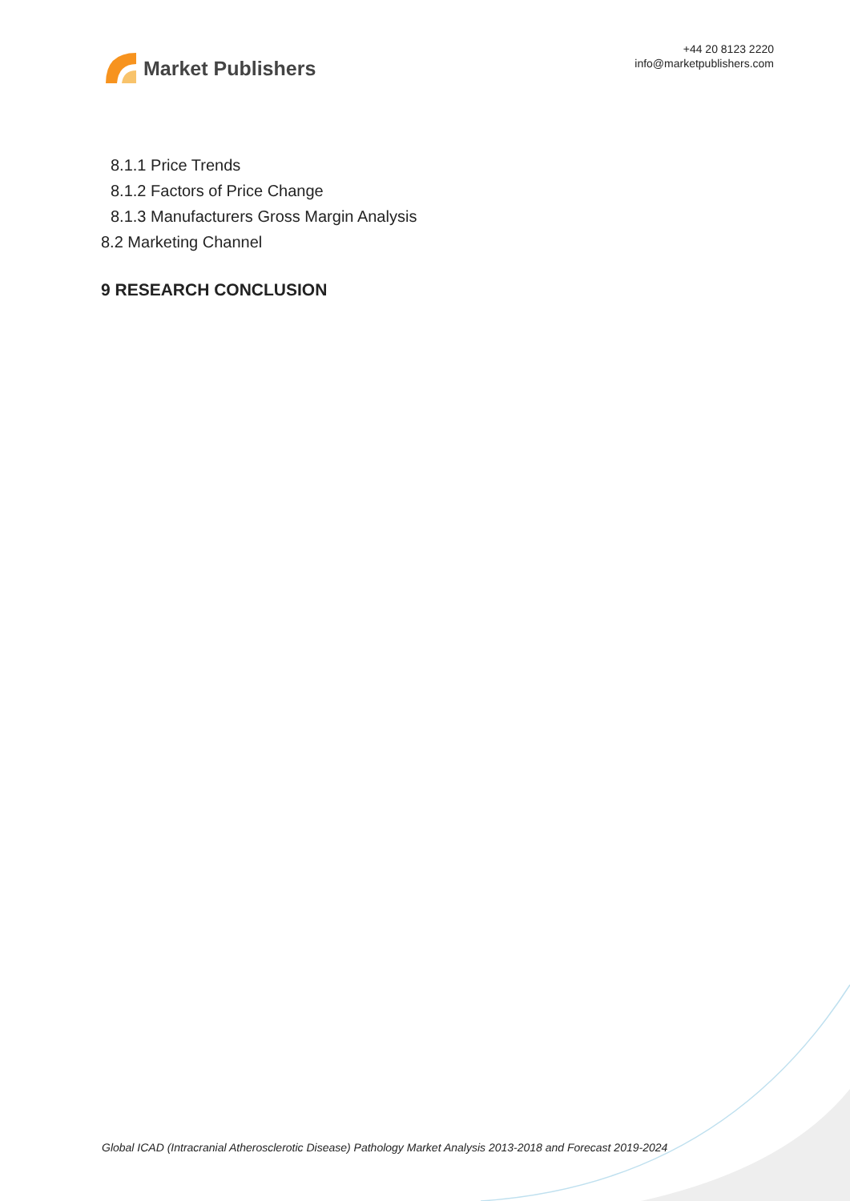Market Publishers
+44 20 8123 2220
info@marketpublishers.com
8.1.1 Price Trends
8.1.2 Factors of Price Change
8.1.3 Manufacturers Gross Margin Analysis
8.2 Marketing Channel
9 RESEARCH CONCLUSION
Global ICAD (Intracranial Atherosclerotic Disease) Pathology Market Analysis 2013-2018 and Forecast 2019-2024